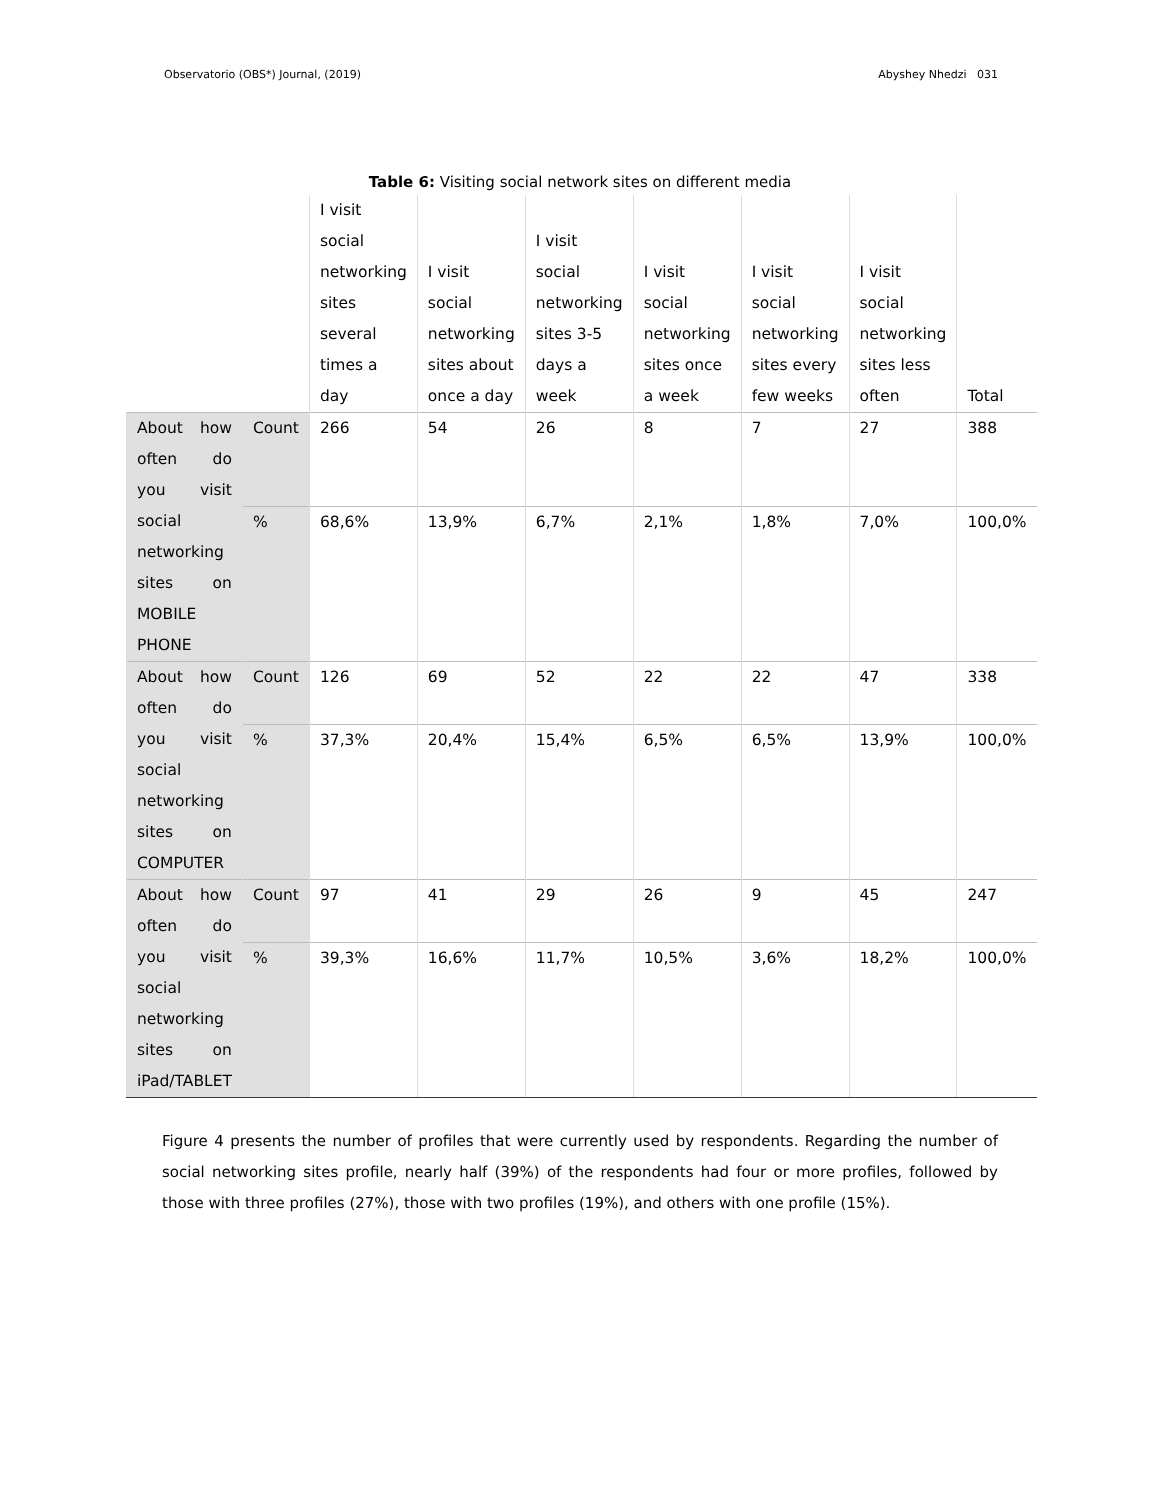Observatorio (OBS*) Journal, (2019) Abyshey Nhedzi 031
Table 6: Visiting social network sites on different media
| | | I visit social networking sites several times a day | I visit social networking sites about once a day | I visit social networking sites 3-5 days a week | I visit social networking sites once a week | I visit social networking sites every few weeks | I visit social networking sites less often | Total |
| --- | --- | --- | --- | --- | --- | --- | --- | --- |
| About how often do you visit social networking sites on MOBILE PHONE | Count | 266 | 54 | 26 | 8 | 7 | 27 | 388 |
| | % | 68,6% | 13,9% | 6,7% | 2,1% | 1,8% | 7,0% | 100,0% |
| About how often do you visit social networking sites on COMPUTER | Count | 126 | 69 | 52 | 22 | 22 | 47 | 338 |
| | % | 37,3% | 20,4% | 15,4% | 6,5% | 6,5% | 13,9% | 100,0% |
| About how often do you visit social networking sites on iPad/TABLET | Count | 97 | 41 | 29 | 26 | 9 | 45 | 247 |
| | % | 39,3% | 16,6% | 11,7% | 10,5% | 3,6% | 18,2% | 100,0% |
Figure 4 presents the number of profiles that were currently used by respondents. Regarding the number of social networking sites profile, nearly half (39%) of the respondents had four or more profiles, followed by those with three profiles (27%), those with two profiles (19%), and others with one profile (15%).